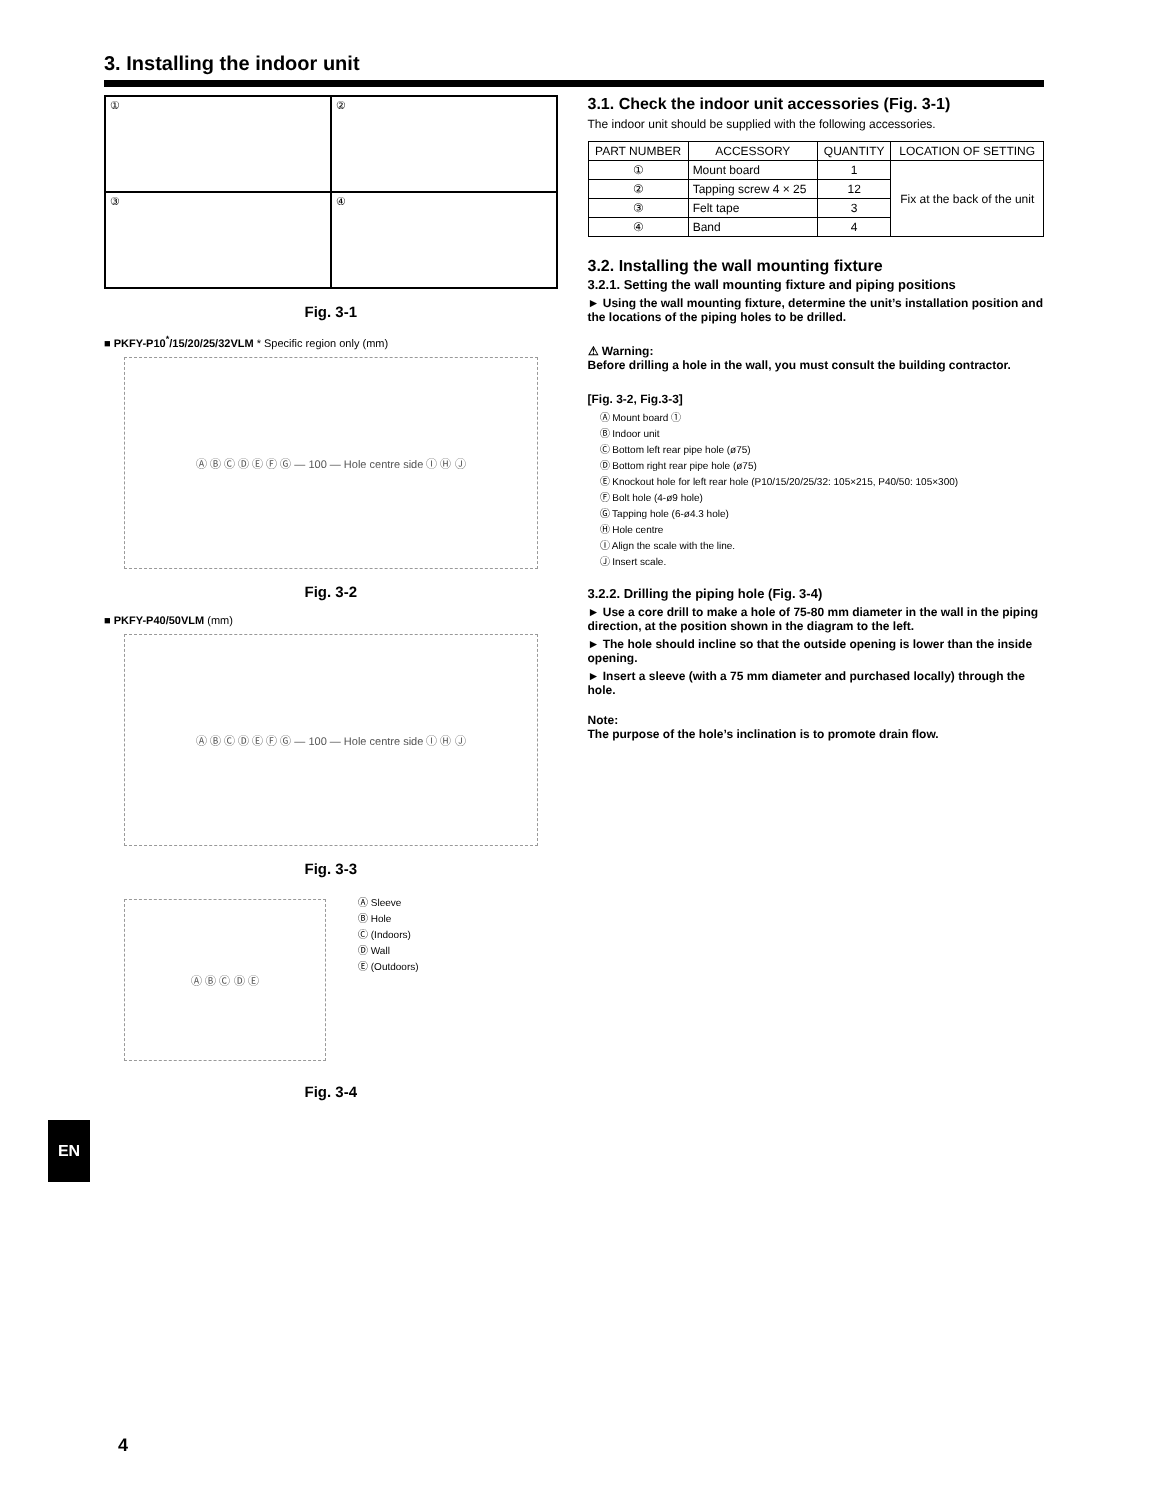3. Installing the indoor unit
①
②
③
④
Fig. 3-1
■ PKFY-P10<sup>*</sup>/15/20/25/32VLM * Specific region only (mm)
Ⓐ Ⓑ Ⓒ Ⓓ Ⓔ Ⓕ Ⓖ — 100 — Hole centre side Ⓘ Ⓗ Ⓙ
Fig. 3-2
■ PKFY-P40/50VLM (mm)
Ⓐ Ⓑ Ⓒ Ⓓ Ⓔ Ⓕ Ⓖ — 100 — Hole centre side Ⓘ Ⓗ Ⓙ
Fig. 3-3
Ⓐ Ⓑ Ⓒ Ⓓ Ⓔ
Ⓐ Sleeve
Ⓑ Hole
Ⓒ (Indoors)
Ⓓ Wall
Ⓔ (Outdoors)
Fig. 3-4
3.1. Check the indoor unit accessories (Fig. 3-1)
The indoor unit should be supplied with the following accessories.
| PART NUMBER | ACCESSORY | QUANTITY | LOCATION OF SETTING |
| --- | --- | --- | --- |
| ① | Mount board | 1 | Fix at the back of the unit |
| ② | Tapping screw 4 × 25 | 12 | |
| ③ | Felt tape | 3 | |
| ④ | Band | 4 | |
3.2. Installing the wall mounting fixture
3.2.1. Setting the wall mounting fixture and piping positions
► Using the wall mounting fixture, determine the unit’s installation position and the locations of the piping holes to be drilled.
⚠ Warning:
Before drilling a hole in the wall, you must consult the building contractor.
[Fig. 3-2, Fig.3-3]
Ⓐ Mount board ①
Ⓑ Indoor unit
Ⓒ Bottom left rear pipe hole (ø75)
Ⓓ Bottom right rear pipe hole (ø75)
Ⓔ Knockout hole for left rear hole (P10/15/20/25/32: 105×215, P40/50: 105×300)
Ⓕ Bolt hole (4-ø9 hole)
Ⓖ Tapping hole (6-ø4.3 hole)
Ⓗ Hole centre
Ⓘ Align the scale with the line.
Ⓙ Insert scale.
3.2.2. Drilling the piping hole (Fig. 3-4)
► Use a core drill to make a hole of 75-80 mm diameter in the wall in the piping direction, at the position shown in the diagram to the left.
► The hole should incline so that the outside opening is lower than the inside opening.
► Insert a sleeve (with a 75 mm diameter and purchased locally) through the hole.
Note:
The purpose of the hole’s inclination is to promote drain flow.
EN
4